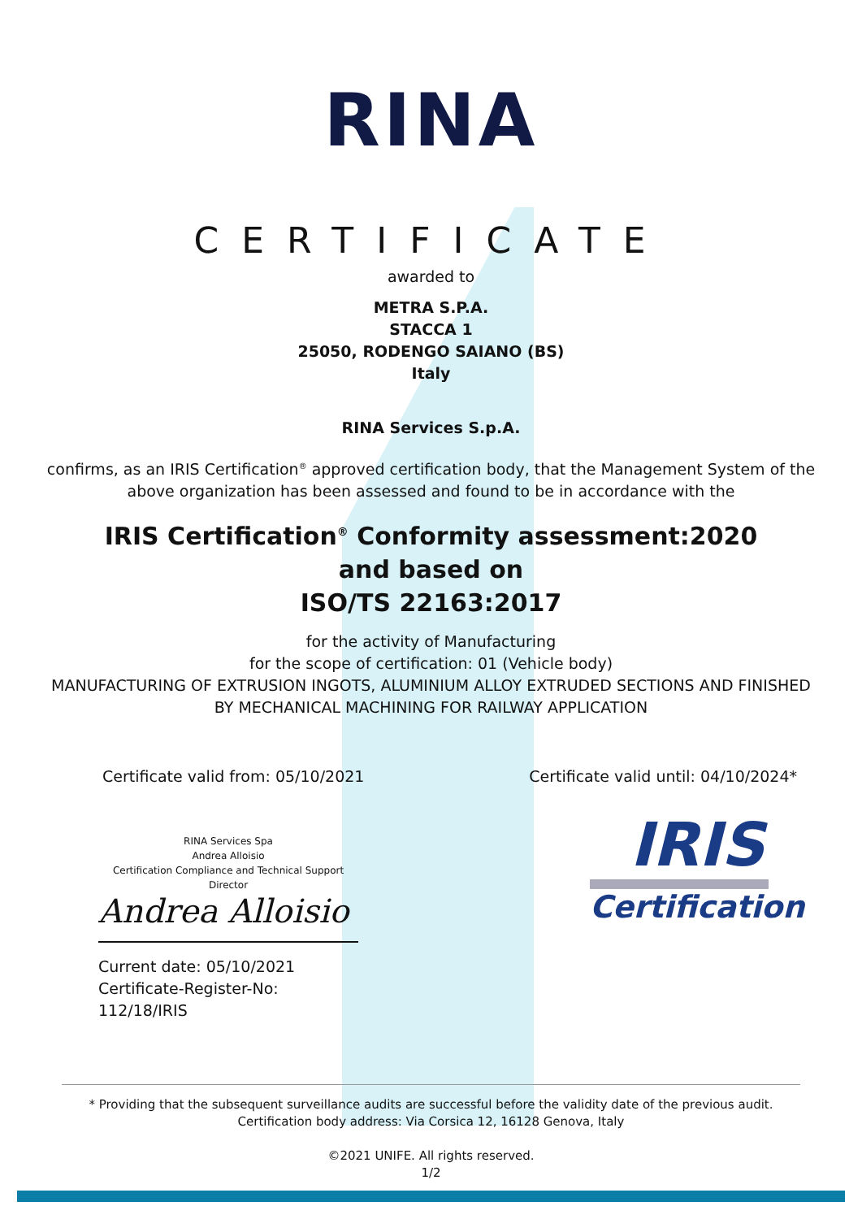RINA
CERTIFICATE
awarded to
METRA S.P.A.
STACCA 1
25050, RODENGO SAIANO (BS)
Italy
RINA Services S.p.A.
confirms, as an IRIS Certification<sup>®</sup> approved certification body, that the Management System of the
above organization has been assessed and found to be in accordance with the
IRIS Certification<sup>®</sup> Conformity assessment:2020
and based on
ISO/TS 22163:2017
for the activity of Manufacturing
for the scope of certification: 01 (Vehicle body)
MANUFACTURING OF EXTRUSION INGOTS, ALUMINIUM ALLOY EXTRUDED SECTIONS AND FINISHED
BY MECHANICAL MACHINING FOR RAILWAY APPLICATION
Certificate valid from: 05/10/2021 Certificate valid until: 04/10/2024*
RINA Services Spa
Andrea Alloisio
Certification Compliance and Technical Support
Director
Andrea Alloisio
Current date: 05/10/2021
Certificate-Register-No: 112/18/IRIS
IRIS
Certification
* Providing that the subsequent surveillance audits are successful before the validity date of the previous audit.
Certification body address: Via Corsica 12, 16128 Genova, Italy
©2021 UNIFE. All rights reserved.
1/2